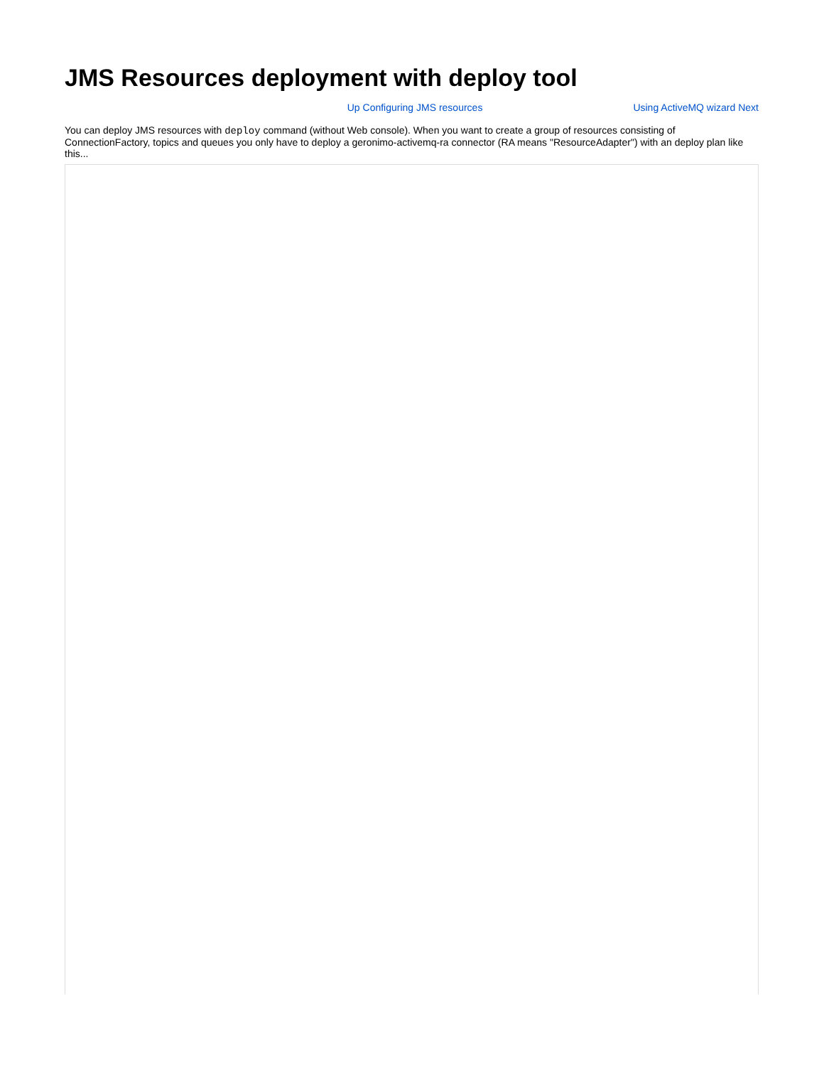JMS Resources deployment with deploy tool
Up Configuring JMS resources Using ActiveMQ wizard Next
You can deploy JMS resources with deploy command (without Web console). When you want to create a group of resources consisting of ConnectionFactory, topics and queues you only have to deploy a geronimo-activemq-ra connector (RA means "ResourceAdapter") with an deploy plan like this...